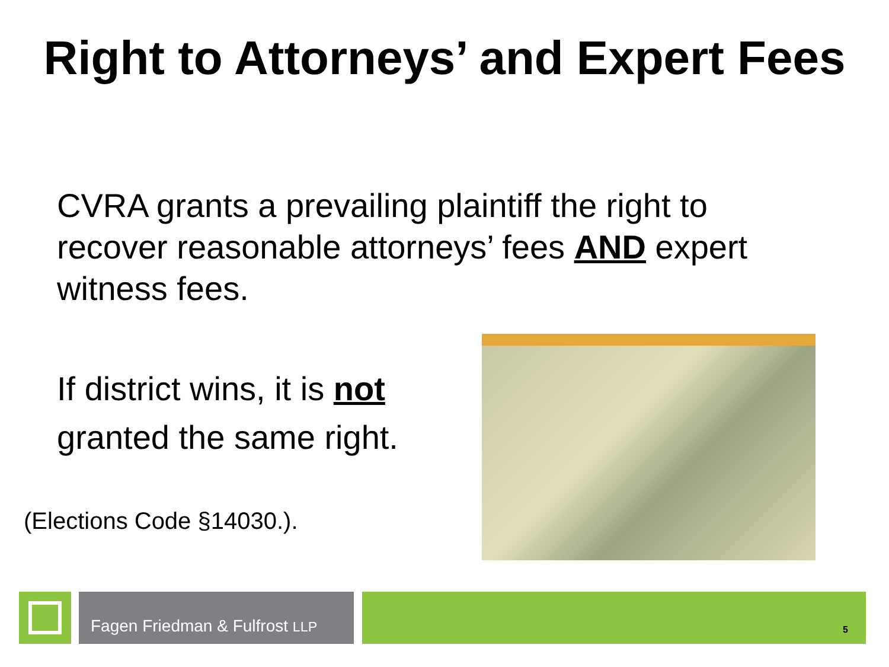Right to Attorneys’ and Expert Fees
CVRA grants a prevailing plaintiff the right to recover reasonable attorneys’ fees AND expert witness fees.
If district wins, it is not
granted the same right.
(Elections Code §14030.).
Fagen Friedman & Fulfrost LLP
5